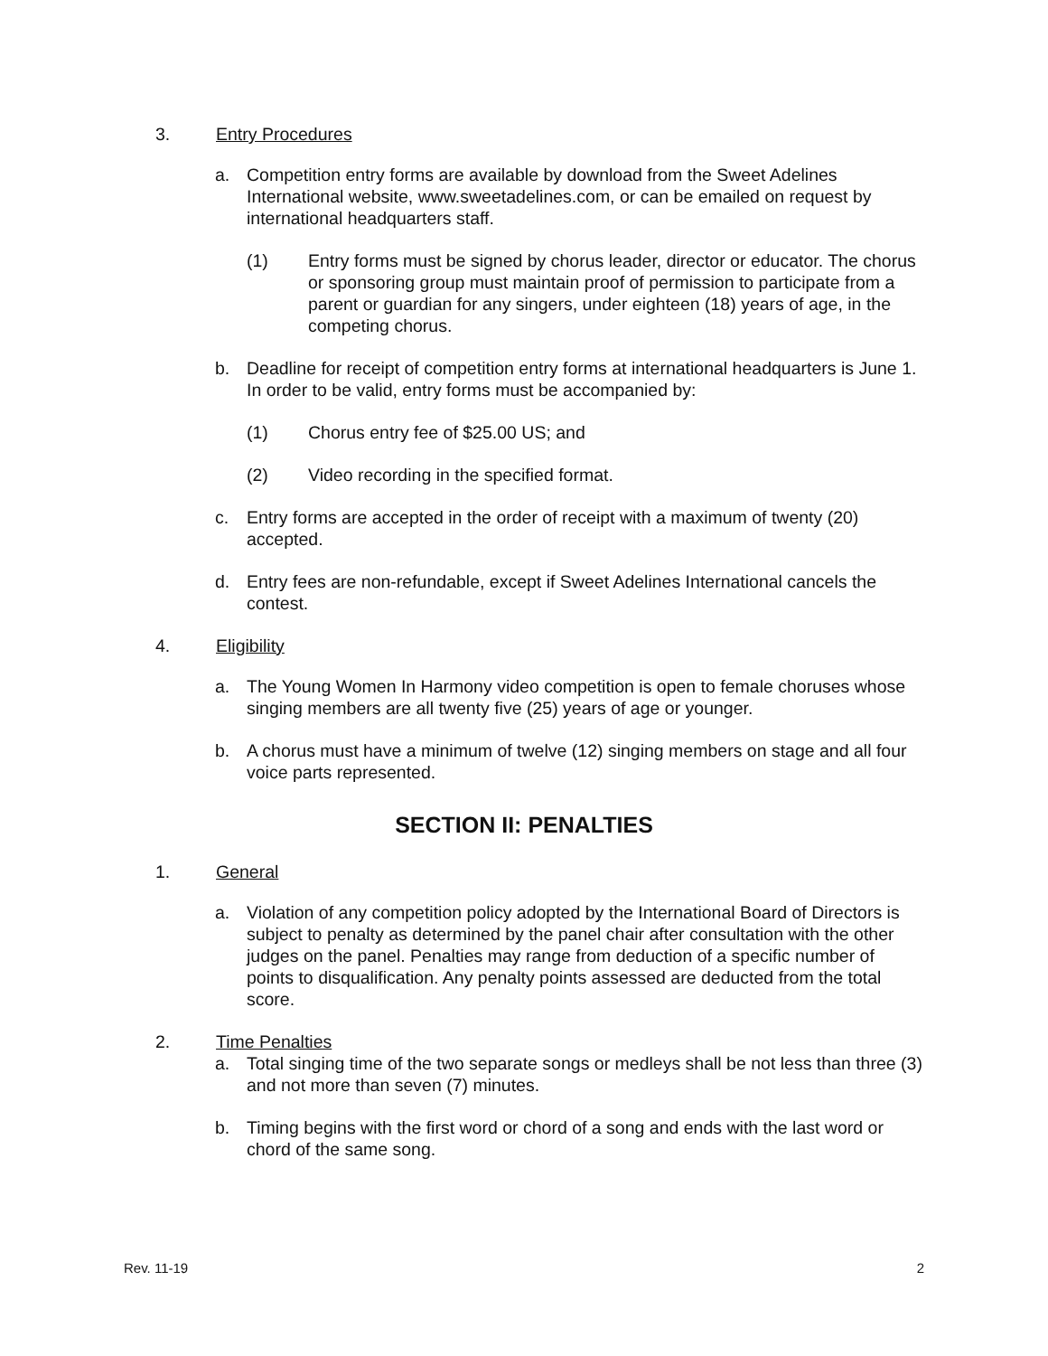3. Entry Procedures
a. Competition entry forms are available by download from the Sweet Adelines International website, www.sweetadelines.com, or can be emailed on request by international headquarters staff.
(1) Entry forms must be signed by chorus leader, director or educator. The chorus or sponsoring group must maintain proof of permission to participate from a parent or guardian for any singers, under eighteen (18) years of age, in the competing chorus.
b. Deadline for receipt of competition entry forms at international headquarters is June 1. In order to be valid, entry forms must be accompanied by:
(1) Chorus entry fee of $25.00 US; and
(2) Video recording in the specified format.
c. Entry forms are accepted in the order of receipt with a maximum of twenty (20) accepted.
d. Entry fees are non-refundable, except if Sweet Adelines International cancels the contest.
4. Eligibility
a. The Young Women In Harmony video competition is open to female choruses whose singing members are all twenty five (25) years of age or younger.
b. A chorus must have a minimum of twelve (12) singing members on stage and all four voice parts represented.
SECTION II: PENALTIES
1. General
a. Violation of any competition policy adopted by the International Board of Directors is subject to penalty as determined by the panel chair after consultation with the other judges on the panel. Penalties may range from deduction of a specific number of points to disqualification. Any penalty points assessed are deducted from the total score.
2. Time Penalties
a. Total singing time of the two separate songs or medleys shall be not less than three (3) and not more than seven (7) minutes.
b. Timing begins with the first word or chord of a song and ends with the last word or chord of the same song.
Rev. 11-19 2